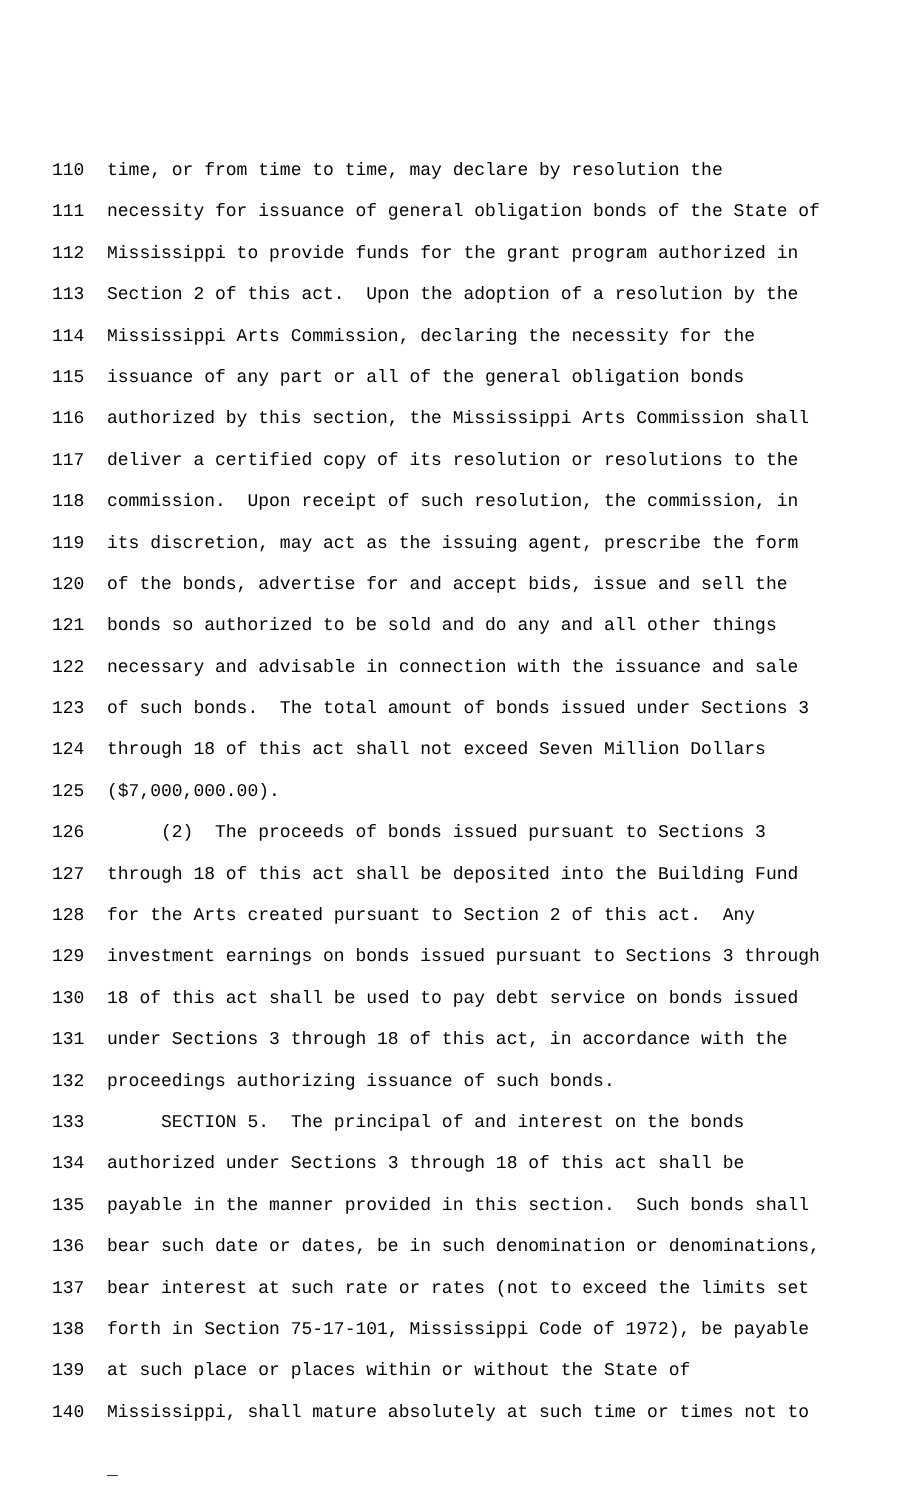110 time, or from time to time, may declare by resolution the
111 necessity for issuance of general obligation bonds of the State of
112 Mississippi to provide funds for the grant program authorized in
113 Section 2 of this act. Upon the adoption of a resolution by the
114 Mississippi Arts Commission, declaring the necessity for the
115 issuance of any part or all of the general obligation bonds
116 authorized by this section, the Mississippi Arts Commission shall
117 deliver a certified copy of its resolution or resolutions to the
118 commission. Upon receipt of such resolution, the commission, in
119 its discretion, may act as the issuing agent, prescribe the form
120 of the bonds, advertise for and accept bids, issue and sell the
121 bonds so authorized to be sold and do any and all other things
122 necessary and advisable in connection with the issuance and sale
123 of such bonds. The total amount of bonds issued under Sections 3
124 through 18 of this act shall not exceed Seven Million Dollars
125 ($7,000,000.00).
126 (2) The proceeds of bonds issued pursuant to Sections 3
127 through 18 of this act shall be deposited into the Building Fund
128 for the Arts created pursuant to Section 2 of this act. Any
129 investment earnings on bonds issued pursuant to Sections 3 through
130 18 of this act shall be used to pay debt service on bonds issued
131 under Sections 3 through 18 of this act, in accordance with the
132 proceedings authorizing issuance of such bonds.
133 SECTION 5. The principal of and interest on the bonds
134 authorized under Sections 3 through 18 of this act shall be
135 payable in the manner provided in this section. Such bonds shall
136 bear such date or dates, be in such denomination or denominations,
137 bear interest at such rate or rates (not to exceed the limits set
138 forth in Section 75-17-101, Mississippi Code of 1972), be payable
139 at such place or places within or without the State of
140 Mississippi, shall mature absolutely at such time or times not to
_